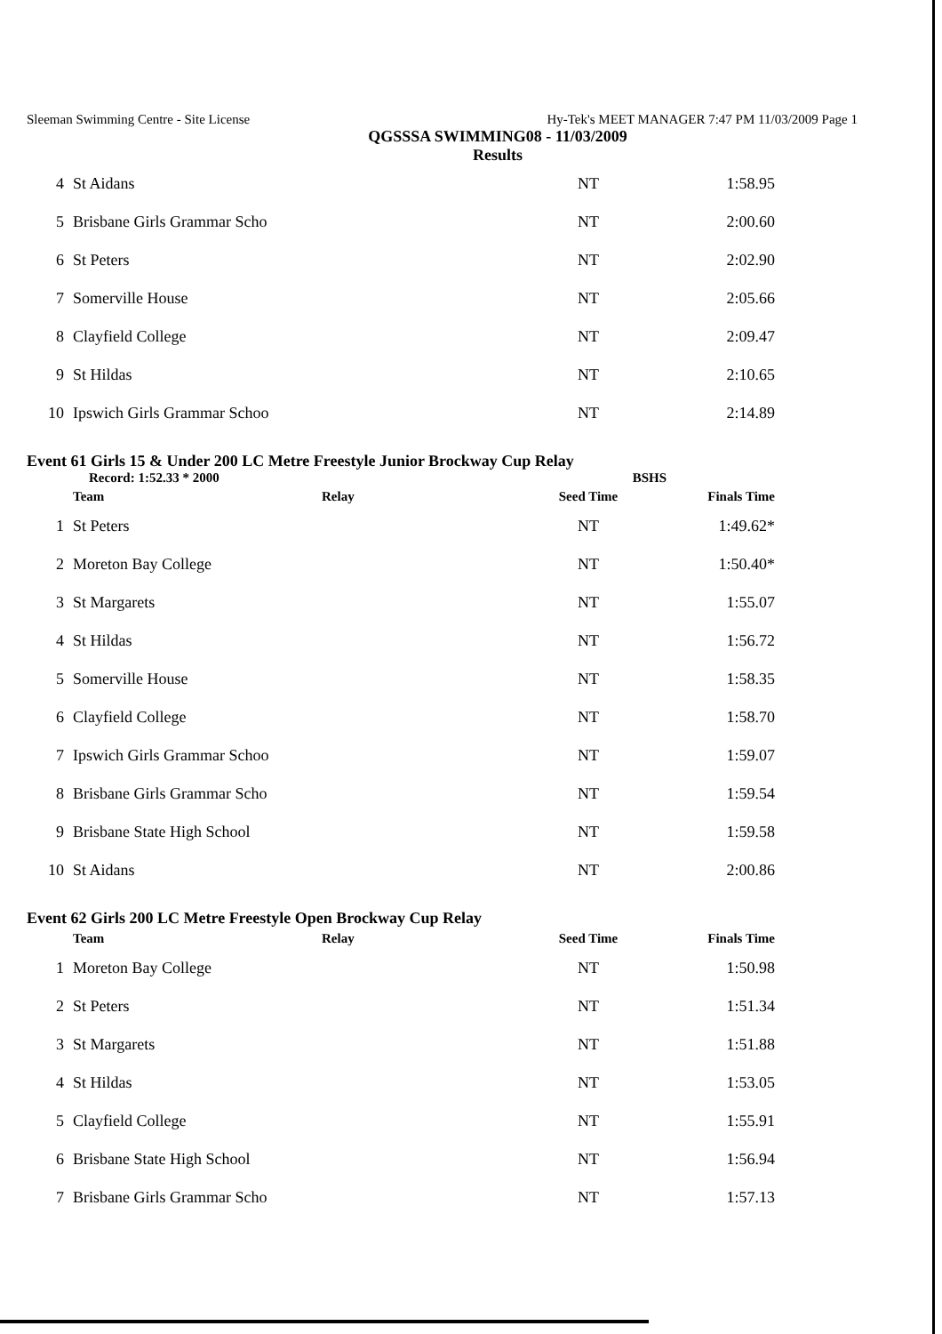Sleeman Swimming Centre - Site License Hy-Tek's MEET MANAGER 7:47 PM 11/03/2009 Page 1
QGSSSA SWIMMING08 - 11/03/2009
Results
| 4 | St Aidans | | NT | 1:58.95 |
| 5 | Brisbane Girls Grammar Scho | | NT | 2:00.60 |
| 6 | St Peters | | NT | 2:02.90 |
| 7 | Somerville House | | NT | 2:05.66 |
| 8 | Clayfield College | | NT | 2:09.47 |
| 9 | St Hildas | | NT | 2:10.65 |
| 10 | Ipswich Girls Grammar Schoo | | NT | 2:14.89 |
Event 61 Girls 15 & Under 200 LC Metre Freestyle Junior Brockway Cup Relay
Record: 1:52.33 * 2000 BSHS
| | Team | Relay | Seed Time | Finals Time |
| --- | --- | --- | --- | --- |
| 1 | St Peters | | NT | 1:49.62* |
| 2 | Moreton Bay College | | NT | 1:50.40* |
| 3 | St Margarets | | NT | 1:55.07 |
| 4 | St Hildas | | NT | 1:56.72 |
| 5 | Somerville House | | NT | 1:58.35 |
| 6 | Clayfield College | | NT | 1:58.70 |
| 7 | Ipswich Girls Grammar Schoo | | NT | 1:59.07 |
| 8 | Brisbane Girls Grammar Scho | | NT | 1:59.54 |
| 9 | Brisbane State High School | | NT | 1:59.58 |
| 10 | St Aidans | | NT | 2:00.86 |
Event 62 Girls 200 LC Metre Freestyle Open Brockway Cup Relay
| | Team | Relay | Seed Time | Finals Time |
| --- | --- | --- | --- | --- |
| 1 | Moreton Bay College | | NT | 1:50.98 |
| 2 | St Peters | | NT | 1:51.34 |
| 3 | St Margarets | | NT | 1:51.88 |
| 4 | St Hildas | | NT | 1:53.05 |
| 5 | Clayfield College | | NT | 1:55.91 |
| 6 | Brisbane State High School | | NT | 1:56.94 |
| 7 | Brisbane Girls Grammar Scho | | NT | 1:57.13 |